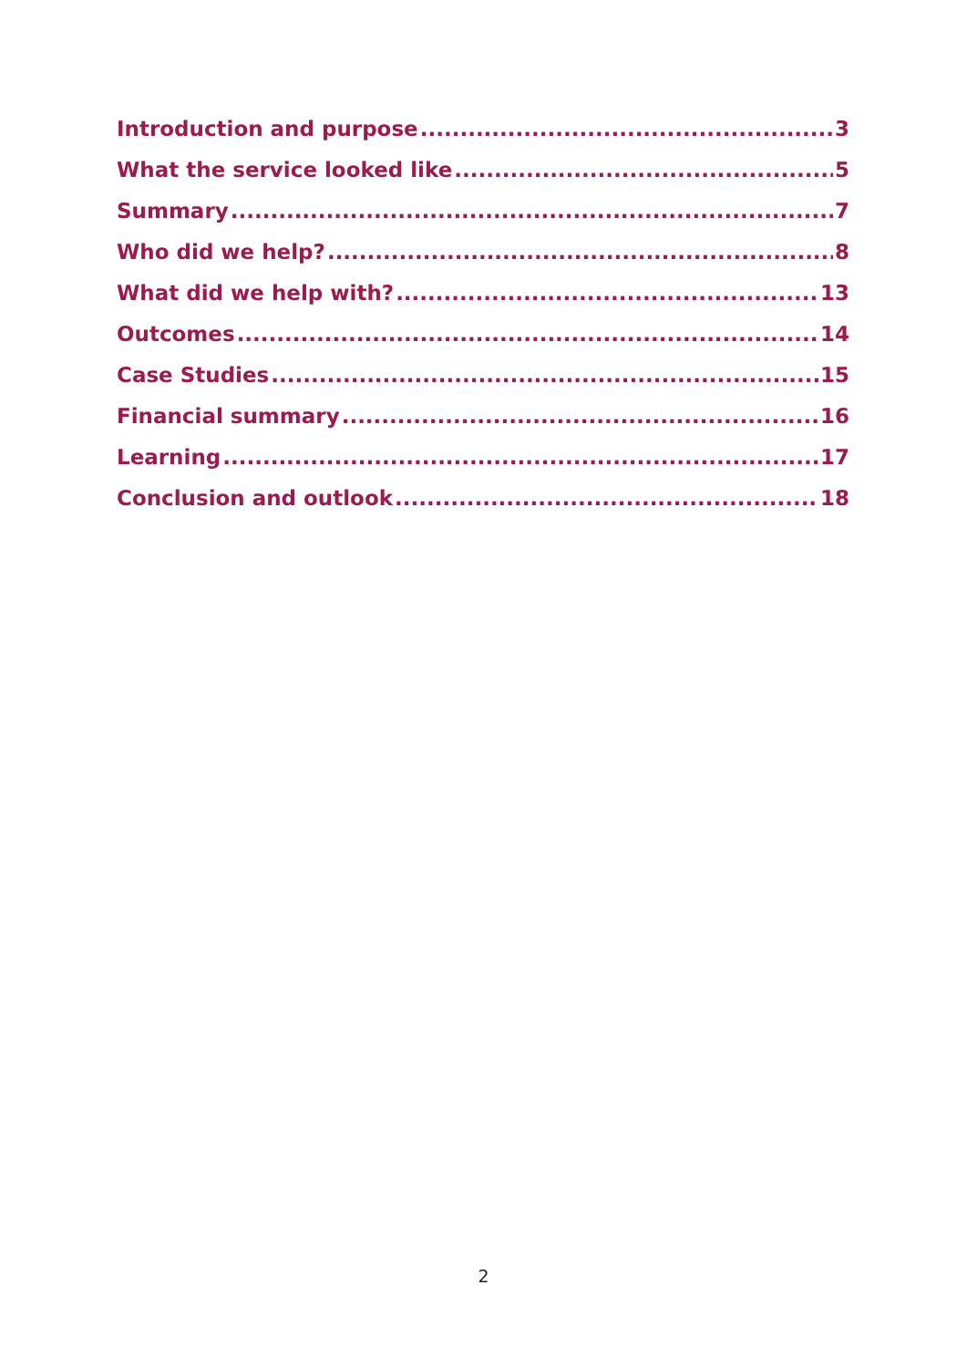Introduction and purpose 3
What the service looked like 5
Summary 7
Who did we help? 8
What did we help with? 13
Outcomes 14
Case Studies 15
Financial summary 16
Learning 17
Conclusion and outlook 18
2